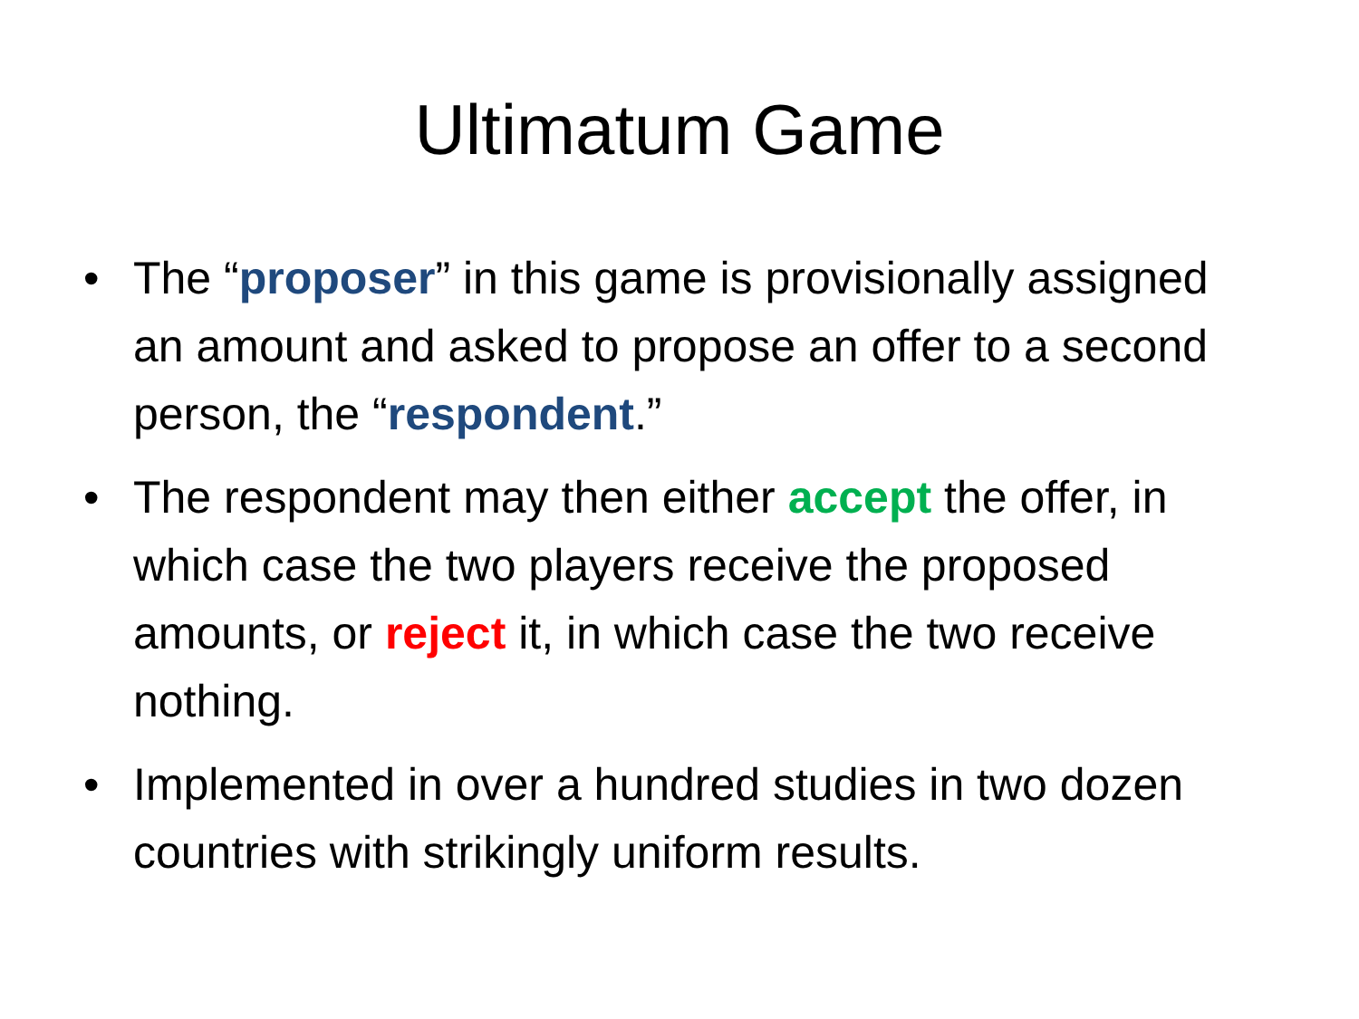Ultimatum Game
• The “proposer” in this game is provisionally assigned an amount and asked to propose an offer to a second person, the “respondent.”
• The respondent may then either accept the offer, in which case the two players receive the proposed amounts, or reject it, in which case the two receive nothing.
• Implemented in over a hundred studies in two dozen countries with strikingly uniform results.